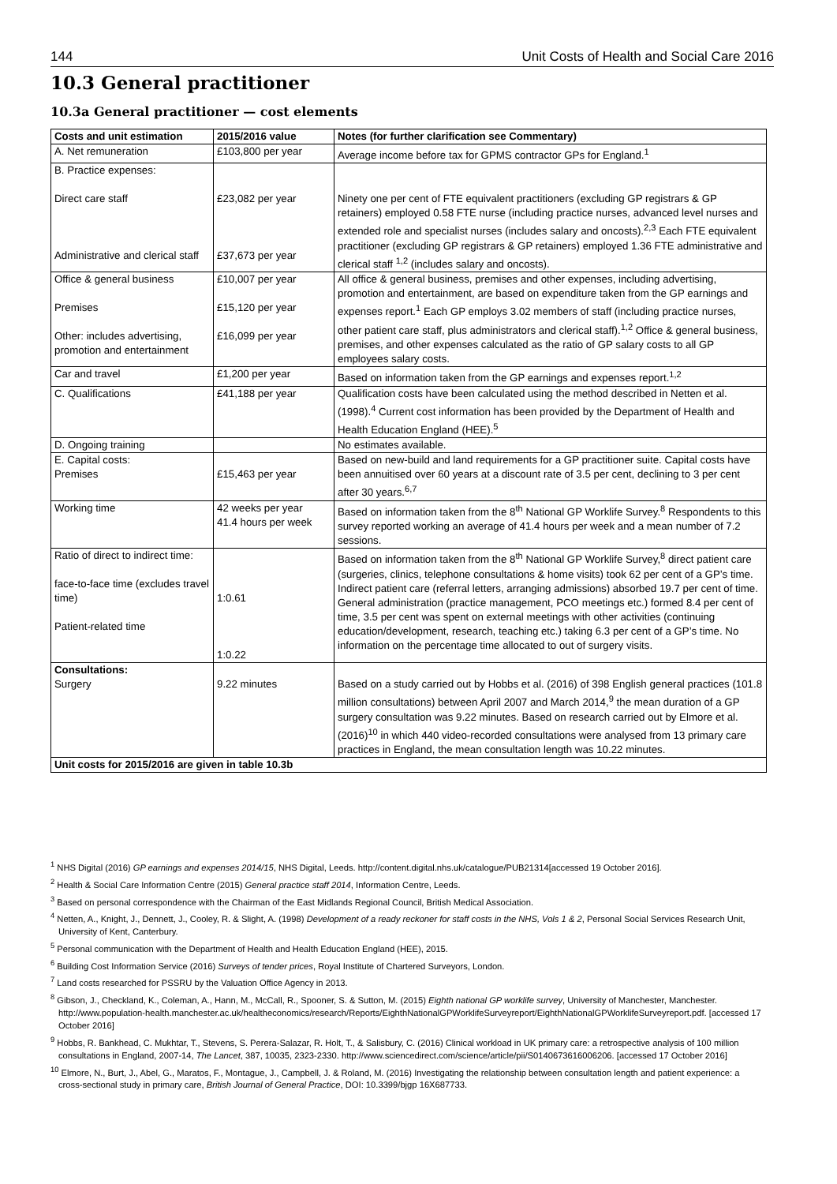144 Unit Costs of Health and Social Care 2016
10.3 General practitioner
10.3a General practitioner — cost elements
| Costs and unit estimation | 2015/2016 value | Notes (for further clarification see Commentary) |
| --- | --- | --- |
| A. Net remuneration | £103,800 per year | Average income before tax for GPMS contractor GPs for England.<sup>1</sup> |
| B. Practice expenses: Direct care staff Administrative and clerical staff | £23,082 per year £37,673 per year | Ninety one per cent of FTE equivalent practitioners (excluding GP registrars & GP retainers) employed 0.58 FTE nurse (including practice nurses, advanced level nurses and extended role and specialist nurses (includes salary and oncosts).<sup>2,3</sup> Each FTE equivalent practitioner (excluding GP registrars & GP retainers) employed 1.36 FTE administrative and clerical staff <sup>1,2</sup> (includes salary and oncosts). |
| Office & general business Premises Other: includes advertising, promotion and entertainment | £10,007 per year £15,120 per year £16,099 per year | All office & general business, premises and other expenses, including advertising, promotion and entertainment, are based on expenditure taken from the GP earnings and expenses report.<sup>1</sup> Each GP employs 3.02 members of staff (including practice nurses, other patient care staff, plus administrators and clerical staff).<sup>1,2</sup> Office & general business, premises, and other expenses calculated as the ratio of GP salary costs to all GP employees salary costs. |
| Car and travel | £1,200 per year | Based on information taken from the GP earnings and expenses report.<sup>1,2</sup> |
| C. Qualifications | £41,188 per year | Qualification costs have been calculated using the method described in Netten et al. (1998).<sup>4</sup> Current cost information has been provided by the Department of Health and Health Education England (HEE).<sup>5</sup> |
| D. Ongoing training | | No estimates available. |
| E. Capital costs: Premises | £15,463 per year | Based on new-build and land requirements for a GP practitioner suite. Capital costs have been annuitised over 60 years at a discount rate of 3.5 per cent, declining to 3 per cent after 30 years.<sup>6,7</sup> |
| Working time | 42 weeks per year 41.4 hours per week | Based on information taken from the 8<sup>th</sup> National GP Worklife Survey.<sup>8</sup> Respondents to this survey reported working an average of 41.4 hours per week and a mean number of 7.2 sessions. |
| Ratio of direct to indirect time: face-to-face time (excludes travel time) Patient-related time | 1:0.61 1:0.22 | Based on information taken from the 8<sup>th</sup> National GP Worklife Survey,<sup>8</sup> direct patient care (surgeries, clinics, telephone consultations & home visits) took 62 per cent of a GP’s time. Indirect patient care (referral letters, arranging admissions) absorbed 19.7 per cent of time. General administration (practice management, PCO meetings etc.) formed 8.4 per cent of time, 3.5 per cent was spent on external meetings with other activities (continuing education/development, research, teaching etc.) taking 6.3 per cent of a GP’s time. No information on the percentage time allocated to out of surgery visits. |
| Consultations: Surgery | 9.22 minutes | Based on a study carried out by Hobbs et al. (2016) of 398 English general practices (101.8 million consultations) between April 2007 and March 2014,<sup>9</sup> the mean duration of a GP surgery consultation was 9.22 minutes. Based on research carried out by Elmore et al. (2016)<sup>10</sup> in which 440 video-recorded consultations were analysed from 13 primary care practices in England, the mean consultation length was 10.22 minutes. |
| Unit costs for 2015/2016 are given in table 10.3b | | |
<sup>1</sup> NHS Digital (2016) GP earnings and expenses 2014/15, NHS Digital, Leeds. http://content.digital.nhs.uk/catalogue/PUB21314[accessed 19 October 2016].
<sup>2</sup> Health & Social Care Information Centre (2015) General practice staff 2014, Information Centre, Leeds.
<sup>3</sup> Based on personal correspondence with the Chairman of the East Midlands Regional Council, British Medical Association.
<sup>4</sup> Netten, A., Knight, J., Dennett, J., Cooley, R. & Slight, A. (1998) Development of a ready reckoner for staff costs in the NHS, Vols 1 & 2, Personal Social Services Research Unit, University of Kent, Canterbury.
<sup>5</sup> Personal communication with the Department of Health and Health Education England (HEE), 2015.
<sup>6</sup> Building Cost Information Service (2016) Surveys of tender prices, Royal Institute of Chartered Surveyors, London.
<sup>7</sup> Land costs researched for PSSRU by the Valuation Office Agency in 2013.
<sup>8</sup> Gibson, J., Checkland, K., Coleman, A., Hann, M., McCall, R., Spooner, S. & Sutton, M. (2015) Eighth national GP worklife survey, University of Manchester, Manchester. http://www.population-health.manchester.ac.uk/healtheconomics/research/Reports/EighthNationalGPWorklifeSurveyreport/EighthNationalGPWorklifeSurveyreport.pdf. [accessed 17 October 2016]
<sup>9</sup> Hobbs, R. Bankhead, C. Mukhtar, T., Stevens, S. Perera-Salazar, R. Holt, T., & Salisbury, C. (2016) Clinical workload in UK primary care: a retrospective analysis of 100 million consultations in England, 2007-14, The Lancet, 387, 10035, 2323-2330. http://www.sciencedirect.com/science/article/pii/S0140673616006206. [accessed 17 October 2016]
<sup>10</sup> Elmore, N., Burt, J., Abel, G., Maratos, F., Montague, J., Campbell, J. & Roland, M. (2016) Investigating the relationship between consultation length and patient experience: a cross-sectional study in primary care, British Journal of General Practice, DOI: 10.3399/bjgp 16X687733.